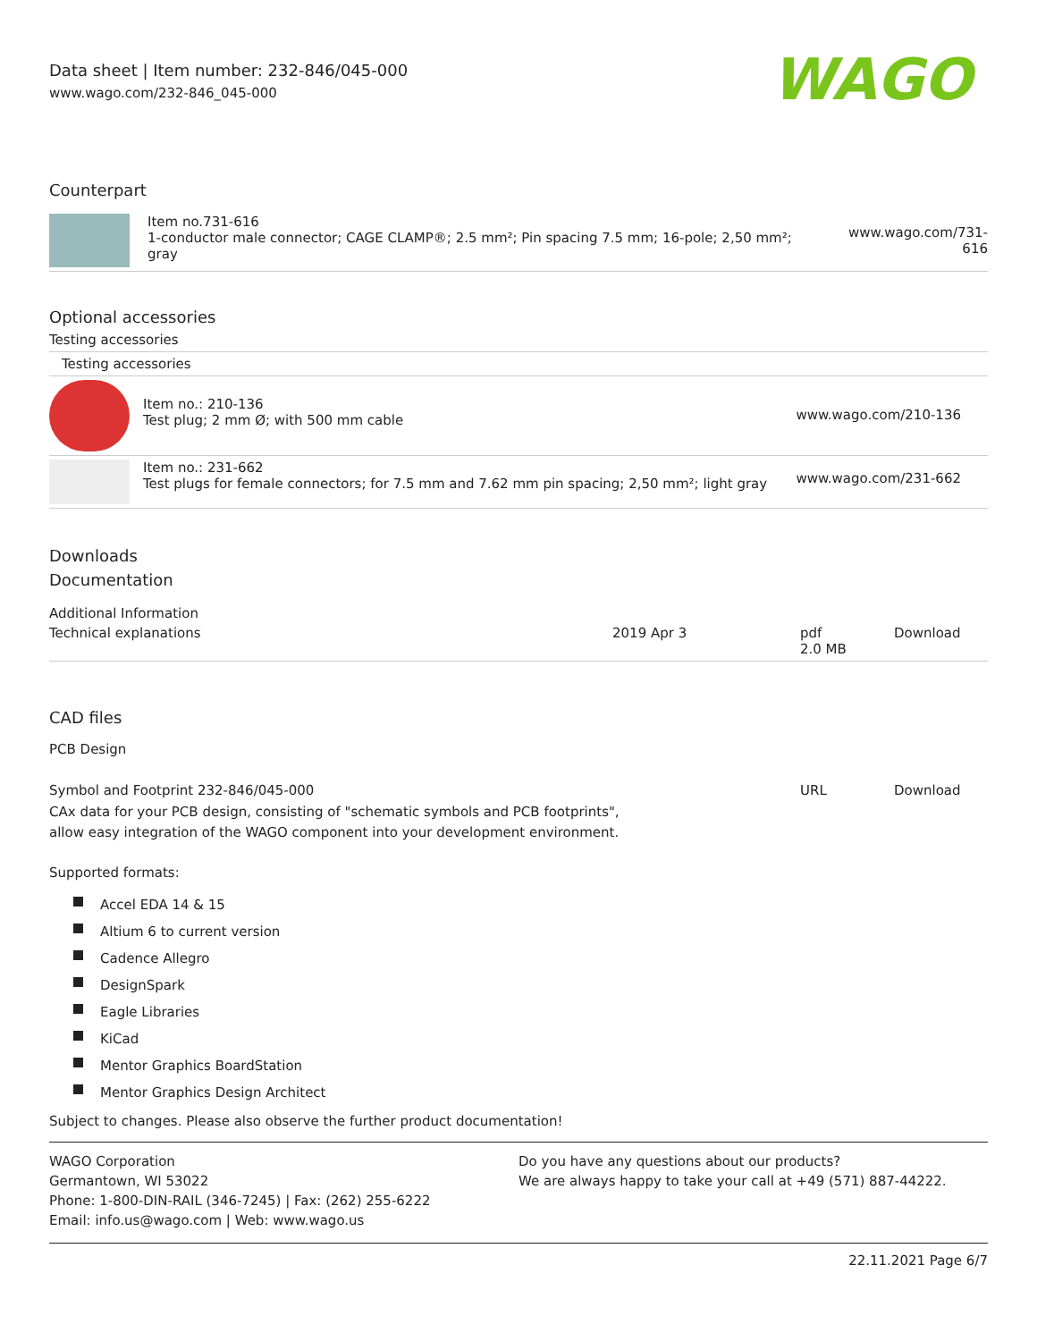Data sheet | Item number: 232-846/045-000
www.wago.com/232-846_045-000
WAGO
Counterpart
| | Item no.731-616 1-conductor male connector; CAGE CLAMP®; 2.5 mm²; Pin spacing 7.5 mm; 16-pole; 2,50 mm²; gray | www.wago.com/731-616 |
Optional accessories
Testing accessories
Testing accessories
| | Item no.: 210-136 Test plug; 2 mm Ø; with 500 mm cable | www.wago.com/210-136 |
| | Item no.: 231-662 Test plugs for female connectors; for 7.5 mm and 7.62 mm pin spacing; 2,50 mm²; light gray | www.wago.com/231-662 |
Downloads
Documentation
Additional Information
| Technical explanations | 2019 Apr 3 | pdf 2.0 MB | Download |
CAD files
PCB Design
| Symbol and Footprint 232-846/045-000 | URL | Download |
CAx data for your PCB design, consisting of "schematic symbols and PCB footprints",
allow easy integration of the WAGO component into your development environment.
Supported formats:
Accel EDA 14 & 15
Altium 6 to current version
Cadence Allegro
DesignSpark
Eagle Libraries
KiCad
Mentor Graphics BoardStation
Mentor Graphics Design Architect
Subject to changes. Please also observe the further product documentation!
WAGO Corporation
Germantown, WI 53022
Phone: 1-800-DIN-RAIL (346-7245) | Fax: (262) 255-6222
Email: info.us@wago.com | Web: www.wago.us
Do you have any questions about our products?
We are always happy to take your call at +49 (571) 887-44222.
22.11.2021 Page 6/7